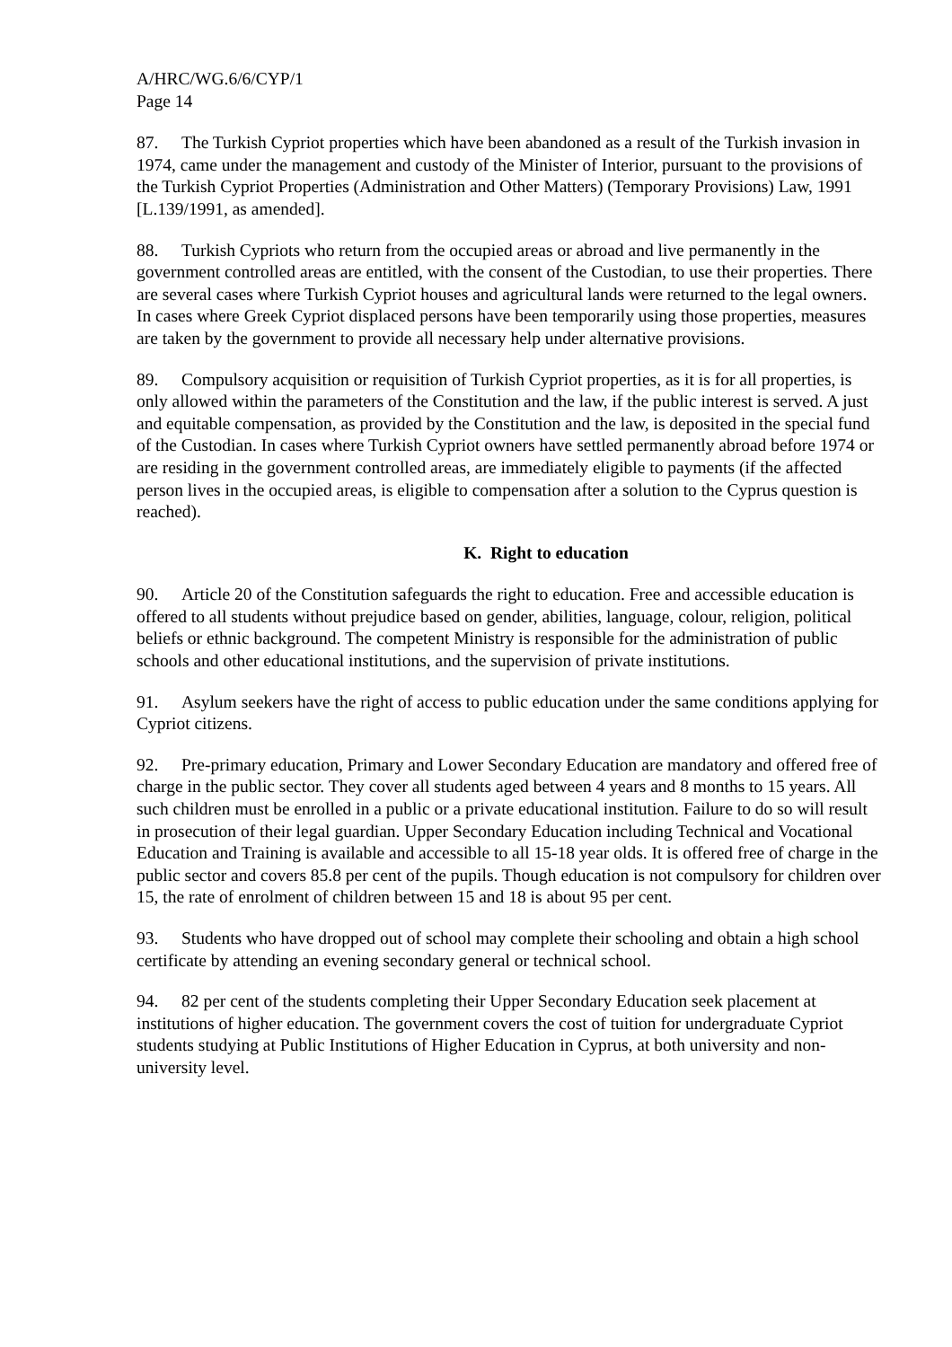A/HRC/WG.6/6/CYP/1
Page 14
87. The Turkish Cypriot properties which have been abandoned as a result of the Turkish invasion in 1974, came under the management and custody of the Minister of Interior, pursuant to the provisions of the Turkish Cypriot Properties (Administration and Other Matters) (Temporary Provisions) Law, 1991 [L.139/1991, as amended].
88. Turkish Cypriots who return from the occupied areas or abroad and live permanently in the government controlled areas are entitled, with the consent of the Custodian, to use their properties. There are several cases where Turkish Cypriot houses and agricultural lands were returned to the legal owners. In cases where Greek Cypriot displaced persons have been temporarily using those properties, measures are taken by the government to provide all necessary help under alternative provisions.
89. Compulsory acquisition or requisition of Turkish Cypriot properties, as it is for all properties, is only allowed within the parameters of the Constitution and the law, if the public interest is served. A just and equitable compensation, as provided by the Constitution and the law, is deposited in the special fund of the Custodian. In cases where Turkish Cypriot owners have settled permanently abroad before 1974 or are residing in the government controlled areas, are immediately eligible to payments (if the affected person lives in the occupied areas, is eligible to compensation after a solution to the Cyprus question is reached).
K. Right to education
90. Article 20 of the Constitution safeguards the right to education. Free and accessible education is offered to all students without prejudice based on gender, abilities, language, colour, religion, political beliefs or ethnic background. The competent Ministry is responsible for the administration of public schools and other educational institutions, and the supervision of private institutions.
91. Asylum seekers have the right of access to public education under the same conditions applying for Cypriot citizens.
92. Pre-primary education, Primary and Lower Secondary Education are mandatory and offered free of charge in the public sector. They cover all students aged between 4 years and 8 months to 15 years. All such children must be enrolled in a public or a private educational institution. Failure to do so will result in prosecution of their legal guardian. Upper Secondary Education including Technical and Vocational Education and Training is available and accessible to all 15-18 year olds. It is offered free of charge in the public sector and covers 85.8 per cent of the pupils. Though education is not compulsory for children over 15, the rate of enrolment of children between 15 and 18 is about 95 per cent.
93. Students who have dropped out of school may complete their schooling and obtain a high school certificate by attending an evening secondary general or technical school.
94. 82 per cent of the students completing their Upper Secondary Education seek placement at institutions of higher education. The government covers the cost of tuition for undergraduate Cypriot students studying at Public Institutions of Higher Education in Cyprus, at both university and non-university level.